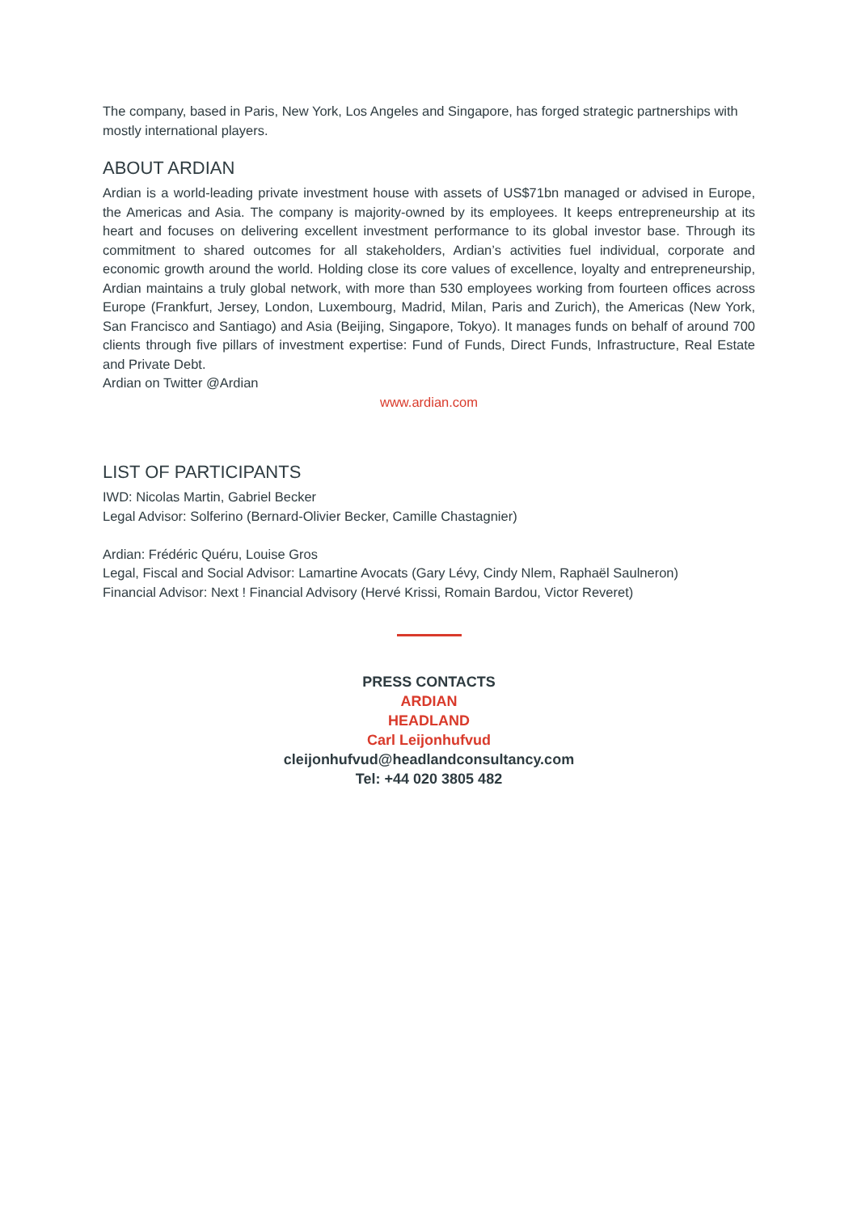The company, based in Paris, New York, Los Angeles and Singapore, has forged strategic partnerships with mostly international players.
ABOUT ARDIAN
Ardian is a world-leading private investment house with assets of US$71bn managed or advised in Europe, the Americas and Asia. The company is majority-owned by its employees. It keeps entrepreneurship at its heart and focuses on delivering excellent investment performance to its global investor base. Through its commitment to shared outcomes for all stakeholders, Ardian’s activities fuel individual, corporate and economic growth around the world. Holding close its core values of excellence, loyalty and entrepreneurship, Ardian maintains a truly global network, with more than 530 employees working from fourteen offices across Europe (Frankfurt, Jersey, London, Luxembourg, Madrid, Milan, Paris and Zurich), the Americas (New York, San Francisco and Santiago) and Asia (Beijing, Singapore, Tokyo). It manages funds on behalf of around 700 clients through five pillars of investment expertise: Fund of Funds, Direct Funds, Infrastructure, Real Estate and Private Debt.
Ardian on Twitter @Ardian
www.ardian.com
LIST OF PARTICIPANTS
IWD: Nicolas Martin, Gabriel Becker
Legal Advisor: Solferino (Bernard-Olivier Becker, Camille Chastagnier)
Ardian: Frédéric Quéru, Louise Gros
Legal, Fiscal and Social Advisor: Lamartine Avocats (Gary Lévy, Cindy Nlem, Raphaël Saulneron)
Financial Advisor: Next ! Financial Advisory (Hervé Krissi, Romain Bardou, Victor Reveret)
PRESS CONTACTS
ARDIAN
HEADLAND
Carl Leijonhufvud
cleijonhufvud@headlandconsultancy.com
Tel: +44 020 3805 482